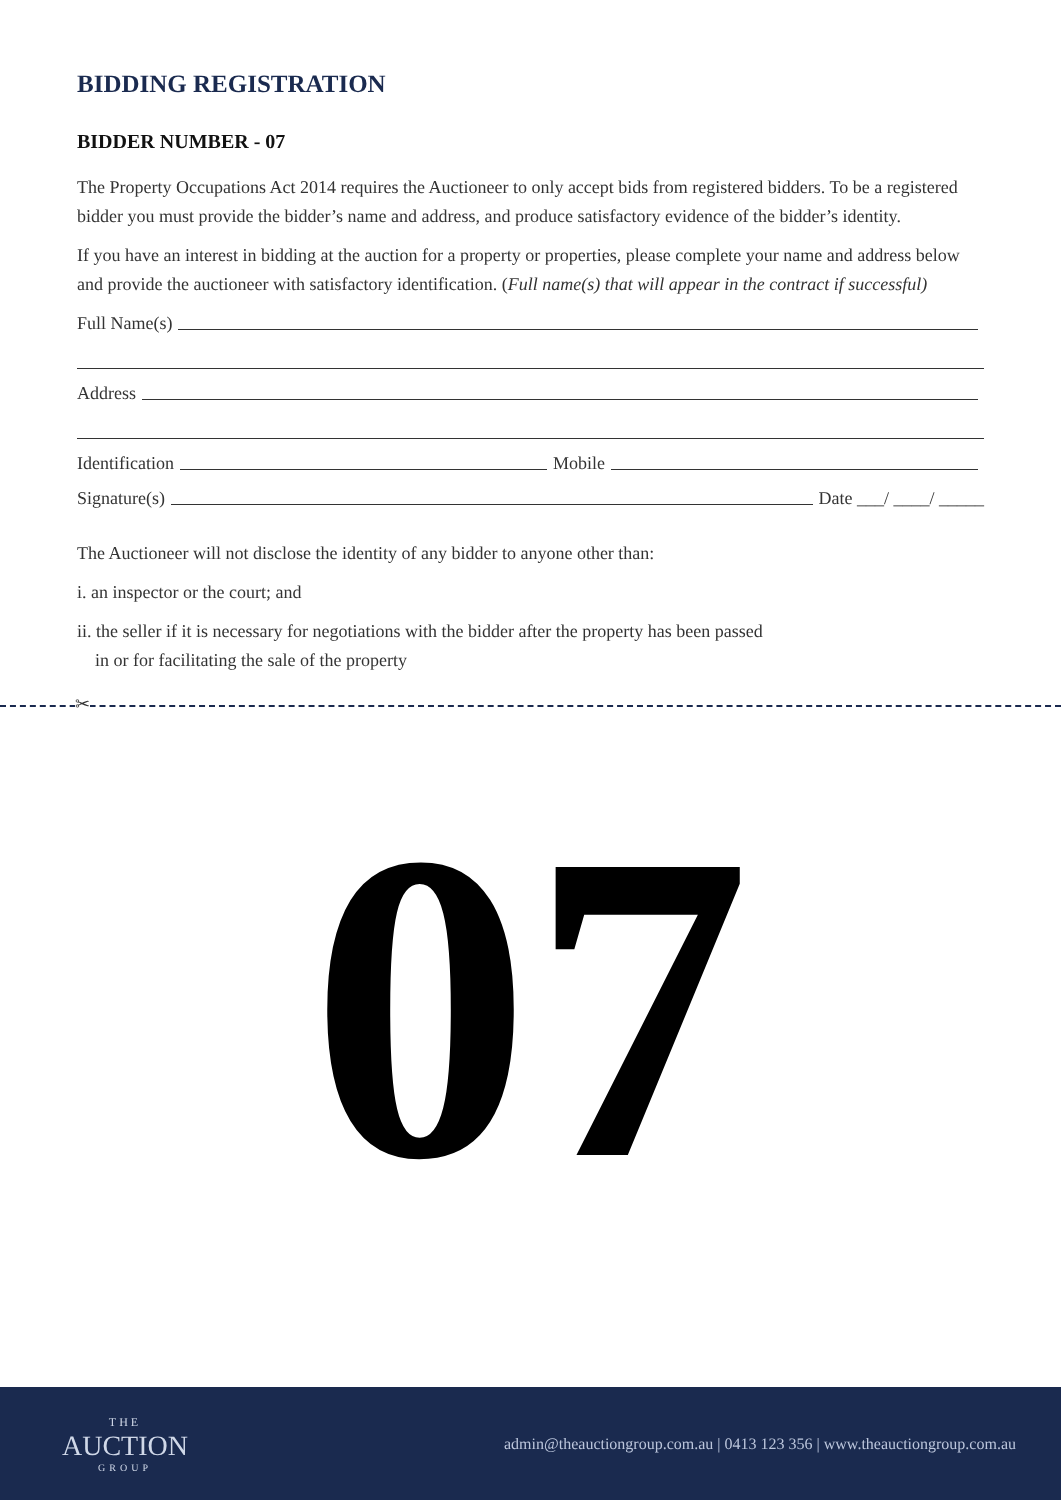BIDDING REGISTRATION
BIDDER NUMBER - 07
The Property Occupations Act 2014 requires the Auctioneer to only accept bids from registered bidders. To be a registered bidder you must provide the bidder’s name and address, and produce satisfactory evidence of the bidder’s identity.
If you have an interest in bidding at the auction for a property or properties, please complete your name and address below and provide the auctioneer with satisfactory identification. (Full name(s) that will appear in the contract if successful)
Full Name(s)
Address
Identification Mobile
Signature(s) Date ___/ ____/ _____
The Auctioneer will not disclose the identity of any bidder to anyone other than:
i. an inspector or the court; and
ii. the seller if it is necessary for negotiations with the bidder after the property has been passed
in or for facilitating the sale of the property
✂
07
THE
AUCTION
GROUP
admin@theauctiongroup.com.au | 0413 123 356 | www.theauctiongroup.com.au